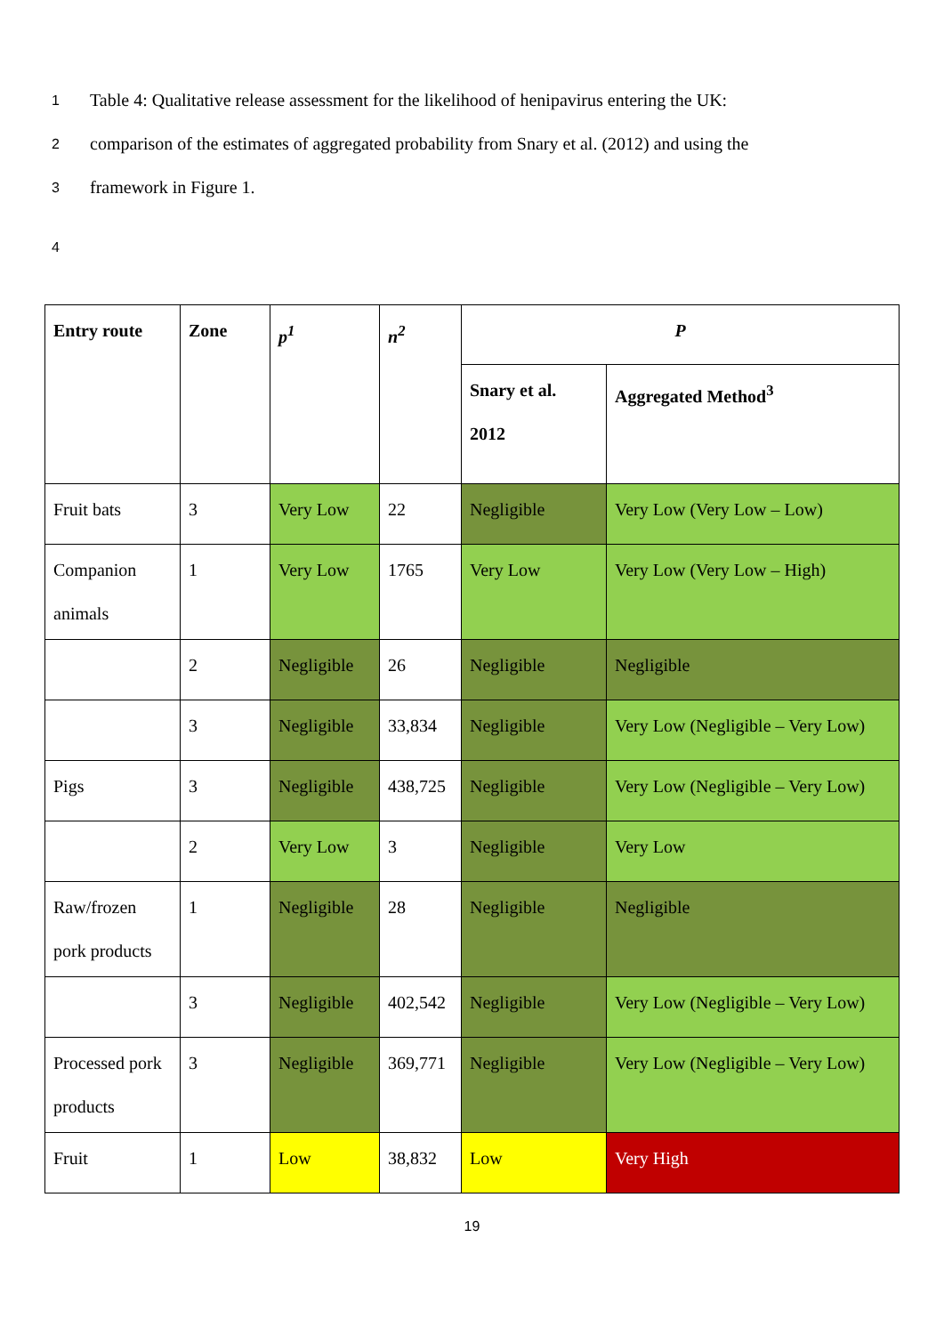1 Table 4: Qualitative release assessment for the likelihood of henipavirus entering the UK:
2 comparison of the estimates of aggregated probability from Snary et al. (2012) and using the
3 framework in Figure 1.
4
| Entry route | Zone | p<sup>1</sup> | n<sup>2</sup> | P | |
| --- | --- | --- | --- | --- | --- |
| | | | | Snary et al. 2012 | Aggregated Method<sup>3</sup> |
| Fruit bats | 3 | Very Low | 22 | Negligible | Very Low (Very Low – Low) |
| Companion animals | 1 | Very Low | 1765 | Very Low | Very Low (Very Low – High) |
| | 2 | Negligible | 26 | Negligible | Negligible |
| | 3 | Negligible | 33,834 | Negligible | Very Low (Negligible – Very Low) |
| Pigs | 3 | Negligible | 438,725 | Negligible | Very Low (Negligible – Very Low) |
| | 2 | Very Low | 3 | Negligible | Very Low |
| Raw/frozen pork products | 1 | Negligible | 28 | Negligible | Negligible |
| | 3 | Negligible | 402,542 | Negligible | Very Low (Negligible – Very Low) |
| Processed pork products | 3 | Negligible | 369,771 | Negligible | Very Low (Negligible – Very Low) |
| Fruit | 1 | Low | 38,832 | Low | Very High |
19